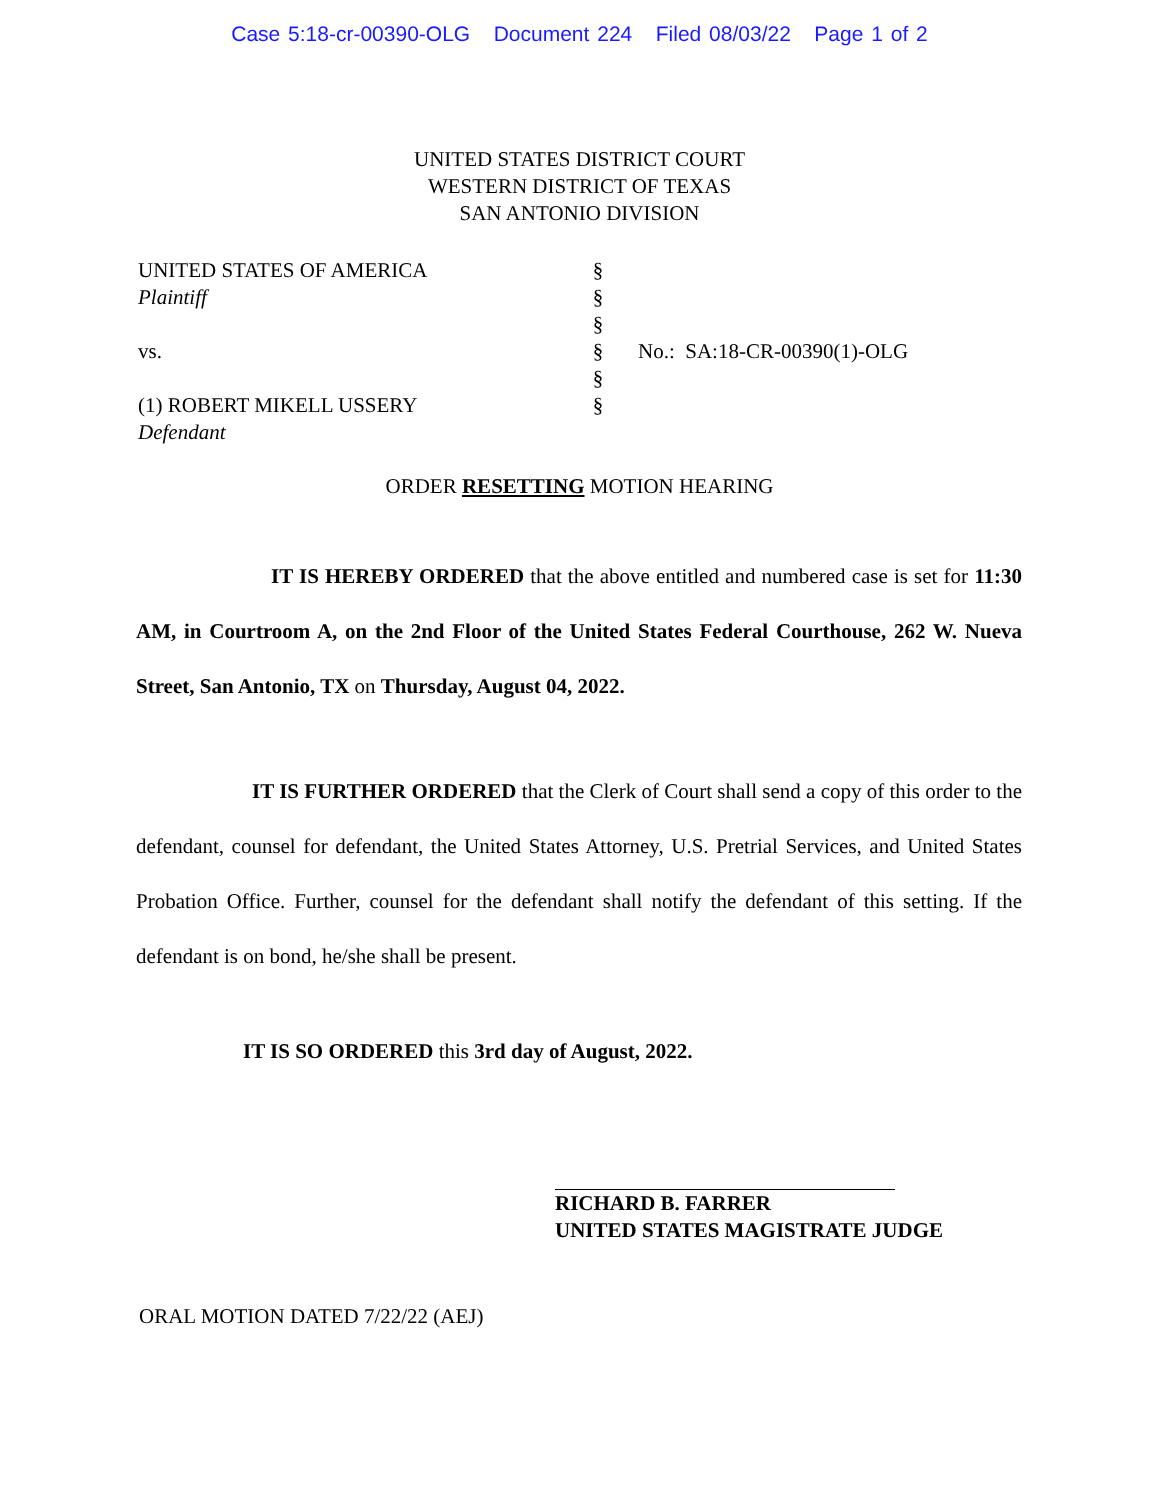Case 5:18-cr-00390-OLG Document 224 Filed 08/03/22 Page 1 of 2
UNITED STATES DISTRICT COURT
WESTERN DISTRICT OF TEXAS
SAN ANTONIO DIVISION
UNITED STATES OF AMERICA
Plaintiff
vs.
(1) ROBERT MIKELL USSERY
Defendant
§
§
§
§
§
§
No.: SA:18-CR-00390(1)-OLG
ORDER RESETTING MOTION HEARING
IT IS HEREBY ORDERED that the above entitled and numbered case is set for 11:30 AM, in Courtroom A, on the 2nd Floor of the United States Federal Courthouse, 262 W. Nueva Street, San Antonio, TX on Thursday, August 04, 2022.
IT IS FURTHER ORDERED that the Clerk of Court shall send a copy of this order to the defendant, counsel for defendant, the United States Attorney, U.S. Pretrial Services, and United States Probation Office. Further, counsel for the defendant shall notify the defendant of this setting. If the defendant is on bond, he/she shall be present.
IT IS SO ORDERED this 3rd day of August, 2022.
RICHARD B. FARRER
UNITED STATES MAGISTRATE JUDGE
ORAL MOTION DATED 7/22/22 (AEJ)